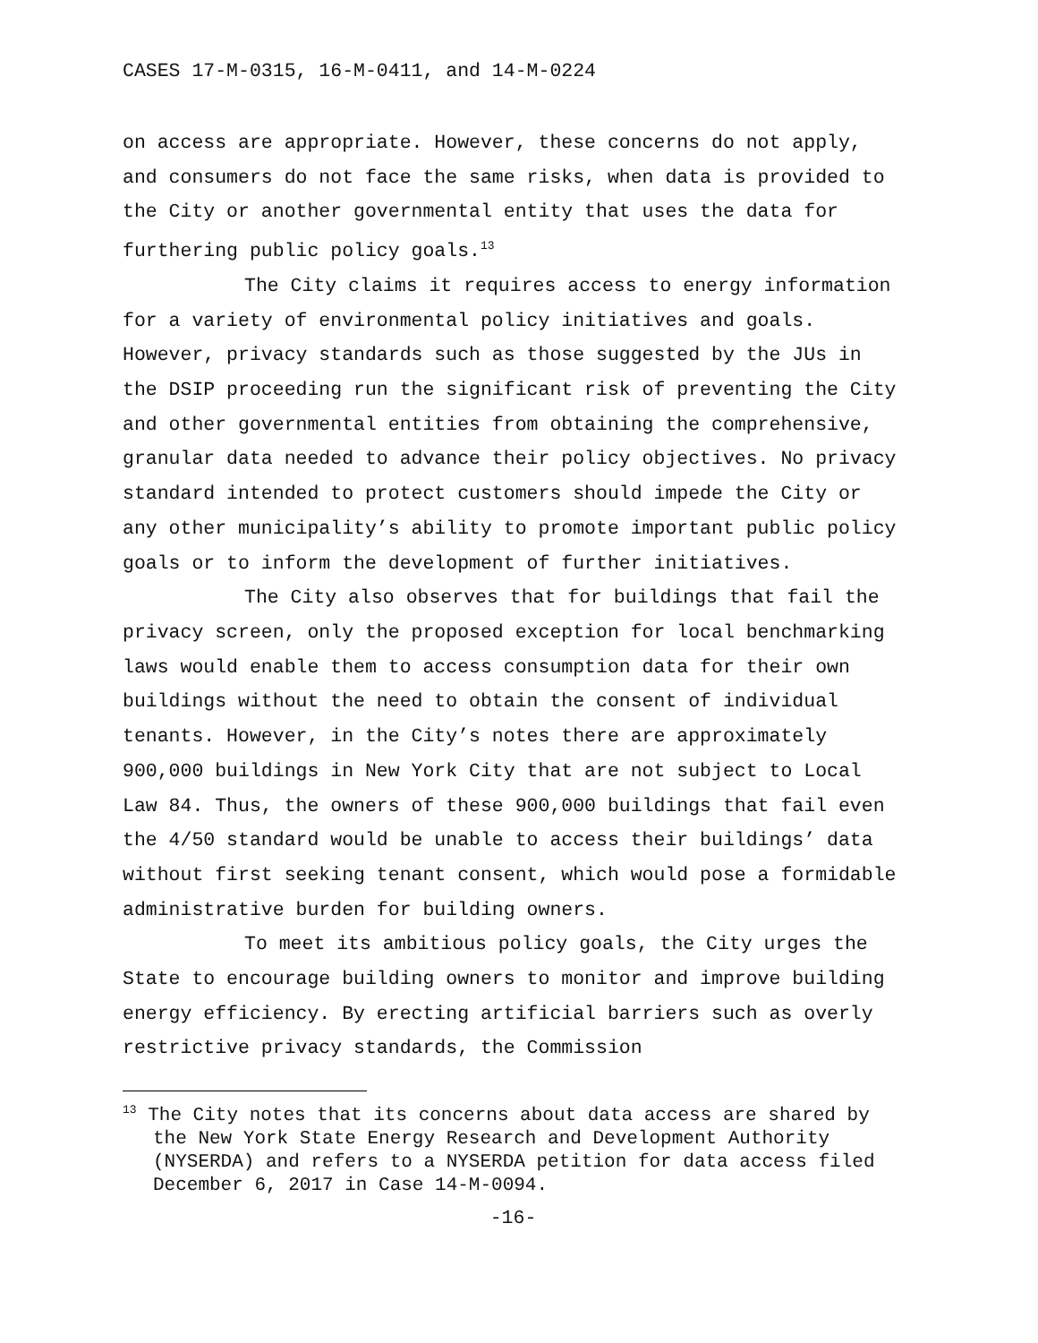CASES 17-M-0315, 16-M-0411, and 14-M-0224
on access are appropriate. However, these concerns do not apply, and consumers do not face the same risks, when data is provided to the City or another governmental entity that uses the data for furthering public policy goals.<sup>13</sup>
The City claims it requires access to energy information for a variety of environmental policy initiatives and goals. However, privacy standards such as those suggested by the JUs in the DSIP proceeding run the significant risk of preventing the City and other governmental entities from obtaining the comprehensive, granular data needed to advance their policy objectives. No privacy standard intended to protect customers should impede the City or any other municipality’s ability to promote important public policy goals or to inform the development of further initiatives.
The City also observes that for buildings that fail the privacy screen, only the proposed exception for local benchmarking laws would enable them to access consumption data for their own buildings without the need to obtain the consent of individual tenants. However, in the City’s notes there are approximately 900,000 buildings in New York City that are not subject to Local Law 84. Thus, the owners of these 900,000 buildings that fail even the 4/50 standard would be unable to access their buildings’ data without first seeking tenant consent, which would pose a formidable administrative burden for building owners.
To meet its ambitious policy goals, the City urges the State to encourage building owners to monitor and improve building energy efficiency. By erecting artificial barriers such as overly restrictive privacy standards, the Commission
<sup>13</sup> The City notes that its concerns about data access are shared by the New York State Energy Research and Development Authority (NYSERDA) and refers to a NYSERDA petition for data access filed December 6, 2017 in Case 14-M-0094.
-16-